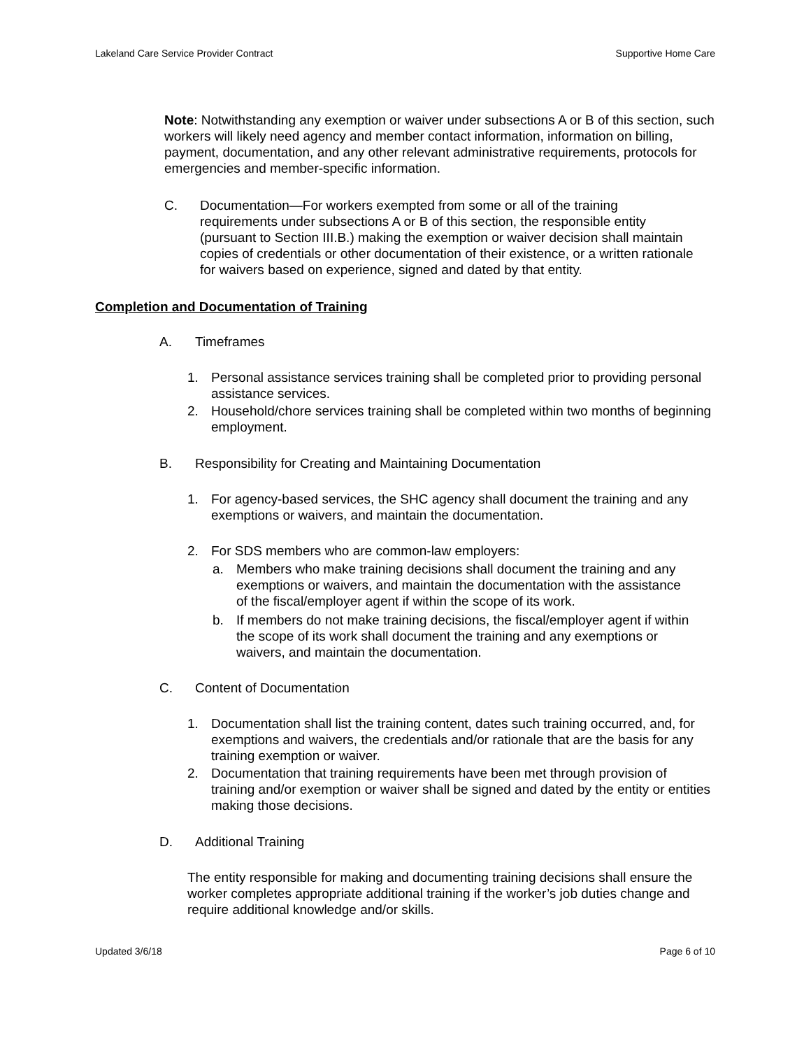Lakeland Care Service Provider Contract Supportive Home Care
Note: Notwithstanding any exemption or waiver under subsections A or B of this section, such workers will likely need agency and member contact information, information on billing, payment, documentation, and any other relevant administrative requirements, protocols for emergencies and member-specific information.
C. Documentation—For workers exempted from some or all of the training requirements under subsections A or B of this section, the responsible entity (pursuant to Section III.B.) making the exemption or waiver decision shall maintain copies of credentials or other documentation of their existence, or a written rationale for waivers based on experience, signed and dated by that entity.
Completion and Documentation of Training
A. Timeframes
1. Personal assistance services training shall be completed prior to providing personal assistance services.
2. Household/chore services training shall be completed within two months of beginning employment.
B. Responsibility for Creating and Maintaining Documentation
1. For agency-based services, the SHC agency shall document the training and any exemptions or waivers, and maintain the documentation.
2. For SDS members who are common-law employers:
a. Members who make training decisions shall document the training and any exemptions or waivers, and maintain the documentation with the assistance of the fiscal/employer agent if within the scope of its work.
b. If members do not make training decisions, the fiscal/employer agent if within the scope of its work shall document the training and any exemptions or waivers, and maintain the documentation.
C. Content of Documentation
1. Documentation shall list the training content, dates such training occurred, and, for exemptions and waivers, the credentials and/or rationale that are the basis for any training exemption or waiver.
2. Documentation that training requirements have been met through provision of training and/or exemption or waiver shall be signed and dated by the entity or entities making those decisions.
D. Additional Training
The entity responsible for making and documenting training decisions shall ensure the worker completes appropriate additional training if the worker’s job duties change and require additional knowledge and/or skills.
Updated 3/6/18 Page 6 of 10